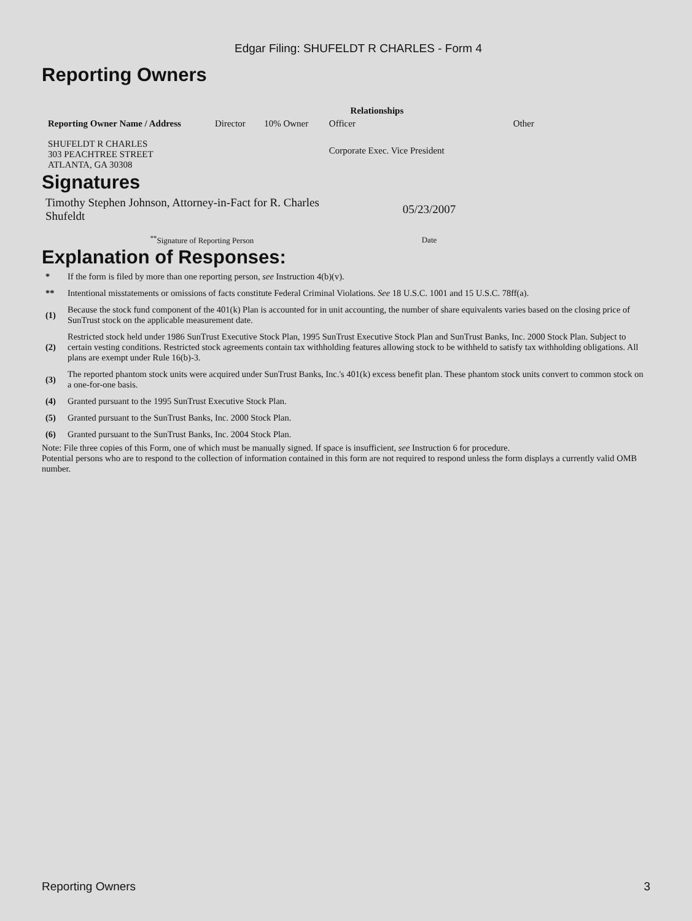Edgar Filing: SHUFELDT R CHARLES - Form 4
Reporting Owners
| Reporting Owner Name / Address | Relationships | | | |
| --- | --- | --- | --- | --- |
| | Director | 10% Owner | Officer | Other |
| SHUFELDT R CHARLES 303 PEACHTREE STREET ATLANTA, GA 30308 | | | Corporate Exec. Vice President | |
Signatures
| Timothy Stephen Johnson, Attorney-in-Fact for R. Charles Shufeldt | 05/23/2007 |
| <sup>**</sup> Signature of Reporting Person | Date |
Explanation of Responses:
| * | If the form is filed by more than one reporting person, see Instruction 4(b)(v). |
| ** | Intentional misstatements or omissions of facts constitute Federal Criminal Violations. See 18 U.S.C. 1001 and 15 U.S.C. 78ff(a). |
| (1) | Because the stock fund component of the 401(k) Plan is accounted for in unit accounting, the number of share equivalents varies based on the closing price of SunTrust stock on the applicable measurement date. |
| (2) | Restricted stock held under 1986 SunTrust Executive Stock Plan, 1995 SunTrust Executive Stock Plan and SunTrust Banks, Inc. 2000 Stock Plan. Subject to certain vesting conditions. Restricted stock agreements contain tax withholding features allowing stock to be withheld to satisfy tax withholding obligations. All plans are exempt under Rule 16(b)-3. |
| (3) | The reported phantom stock units were acquired under SunTrust Banks, Inc.'s 401(k) excess benefit plan. These phantom stock units convert to common stock on a one-for-one basis. |
| (4) | Granted pursuant to the 1995 SunTrust Executive Stock Plan. |
| (5) | Granted pursuant to the SunTrust Banks, Inc. 2000 Stock Plan. |
| (6) | Granted pursuant to the SunTrust Banks, Inc. 2004 Stock Plan. |
Note: File three copies of this Form, one of which must be manually signed. If space is insufficient, see Instruction 6 for procedure.
Potential persons who are to respond to the collection of information contained in this form are not required to respond unless the form displays a currently valid OMB number.
Reporting Owners 3